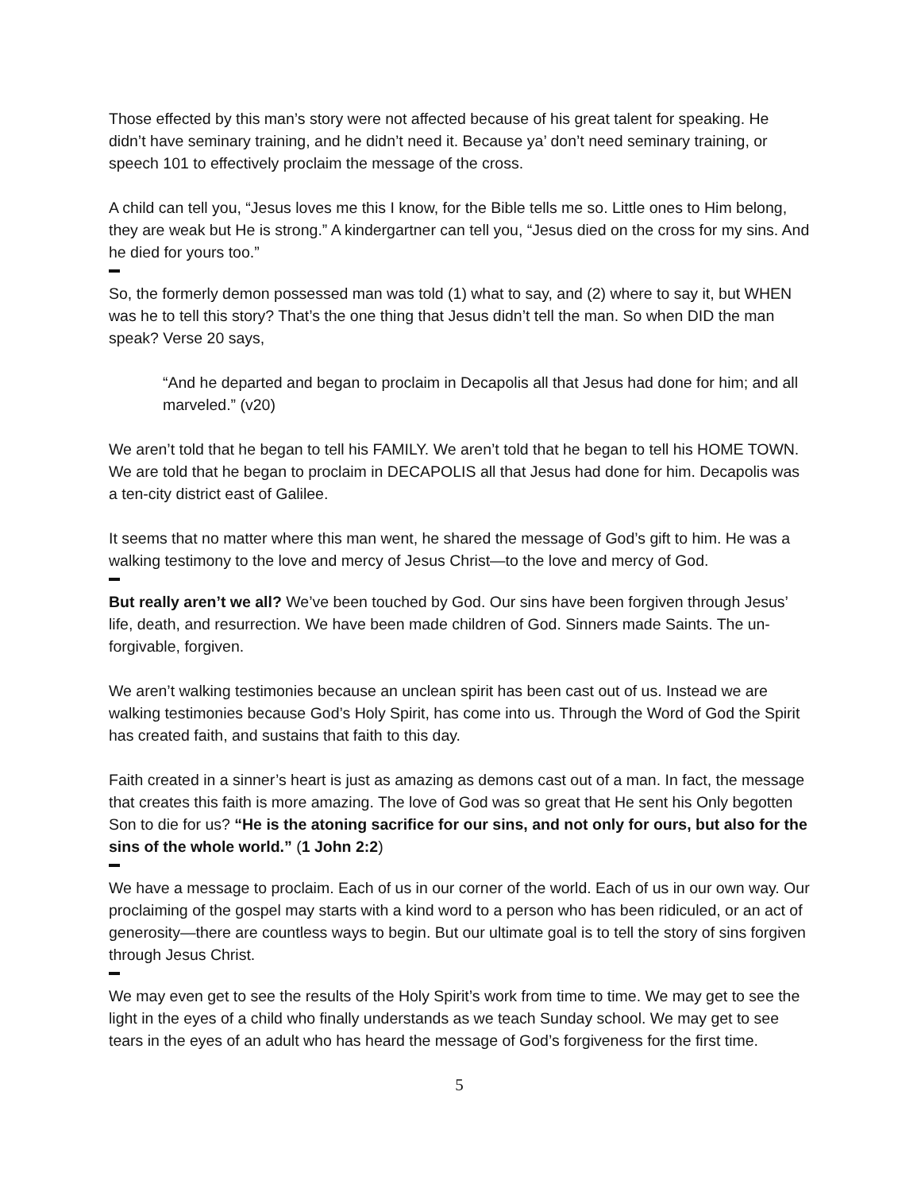Those effected by this man’s story were not affected because of his great talent for speaking. He didn’t have seminary training, and he didn’t need it. Because ya’ don’t need seminary training, or speech 101 to effectively proclaim the message of the cross.
A child can tell you, “Jesus loves me this I know, for the Bible tells me so. Little ones to Him belong, they are weak but He is strong.” A kindergartner can tell you, “Jesus died on the cross for my sins. And he died for yours too.”
So, the formerly demon possessed man was told (1) what to say, and (2) where to say it, but WHEN was he to tell this story? That’s the one thing that Jesus didn’t tell the man. So when DID the man speak? Verse 20 says,
“And he departed and began to proclaim in Decapolis all that Jesus had done for him; and all marveled.” (v20)
We aren’t told that he began to tell his FAMILY. We aren’t told that he began to tell his HOME TOWN. We are told that he began to proclaim in DECAPOLIS all that Jesus had done for him. Decapolis was a ten-city district east of Galilee.
It seems that no matter where this man went, he shared the message of God’s gift to him. He was a walking testimony to the love and mercy of Jesus Christ—to the love and mercy of God.
But really aren’t we all? We’ve been touched by God. Our sins have been forgiven through Jesus’ life, death, and resurrection. We have been made children of God. Sinners made Saints. The un-forgivable, forgiven.
We aren’t walking testimonies because an unclean spirit has been cast out of us. Instead we are walking testimonies because God’s Holy Spirit, has come into us. Through the Word of God the Spirit has created faith, and sustains that faith to this day.
Faith created in a sinner’s heart is just as amazing as demons cast out of a man. In fact, the message that creates this faith is more amazing. The love of God was so great that He sent his Only begotten Son to die for us? “He is the atoning sacrifice for our sins, and not only for ours, but also for the sins of the whole world.” (1 John 2:2)
We have a message to proclaim. Each of us in our corner of the world. Each of us in our own way. Our proclaiming of the gospel may starts with a kind word to a person who has been ridiculed, or an act of generosity—there are countless ways to begin. But our ultimate goal is to tell the story of sins forgiven through Jesus Christ.
We may even get to see the results of the Holy Spirit’s work from time to time. We may get to see the light in the eyes of a child who finally understands as we teach Sunday school. We may get to see tears in the eyes of an adult who has heard the message of God’s forgiveness for the first time.
5